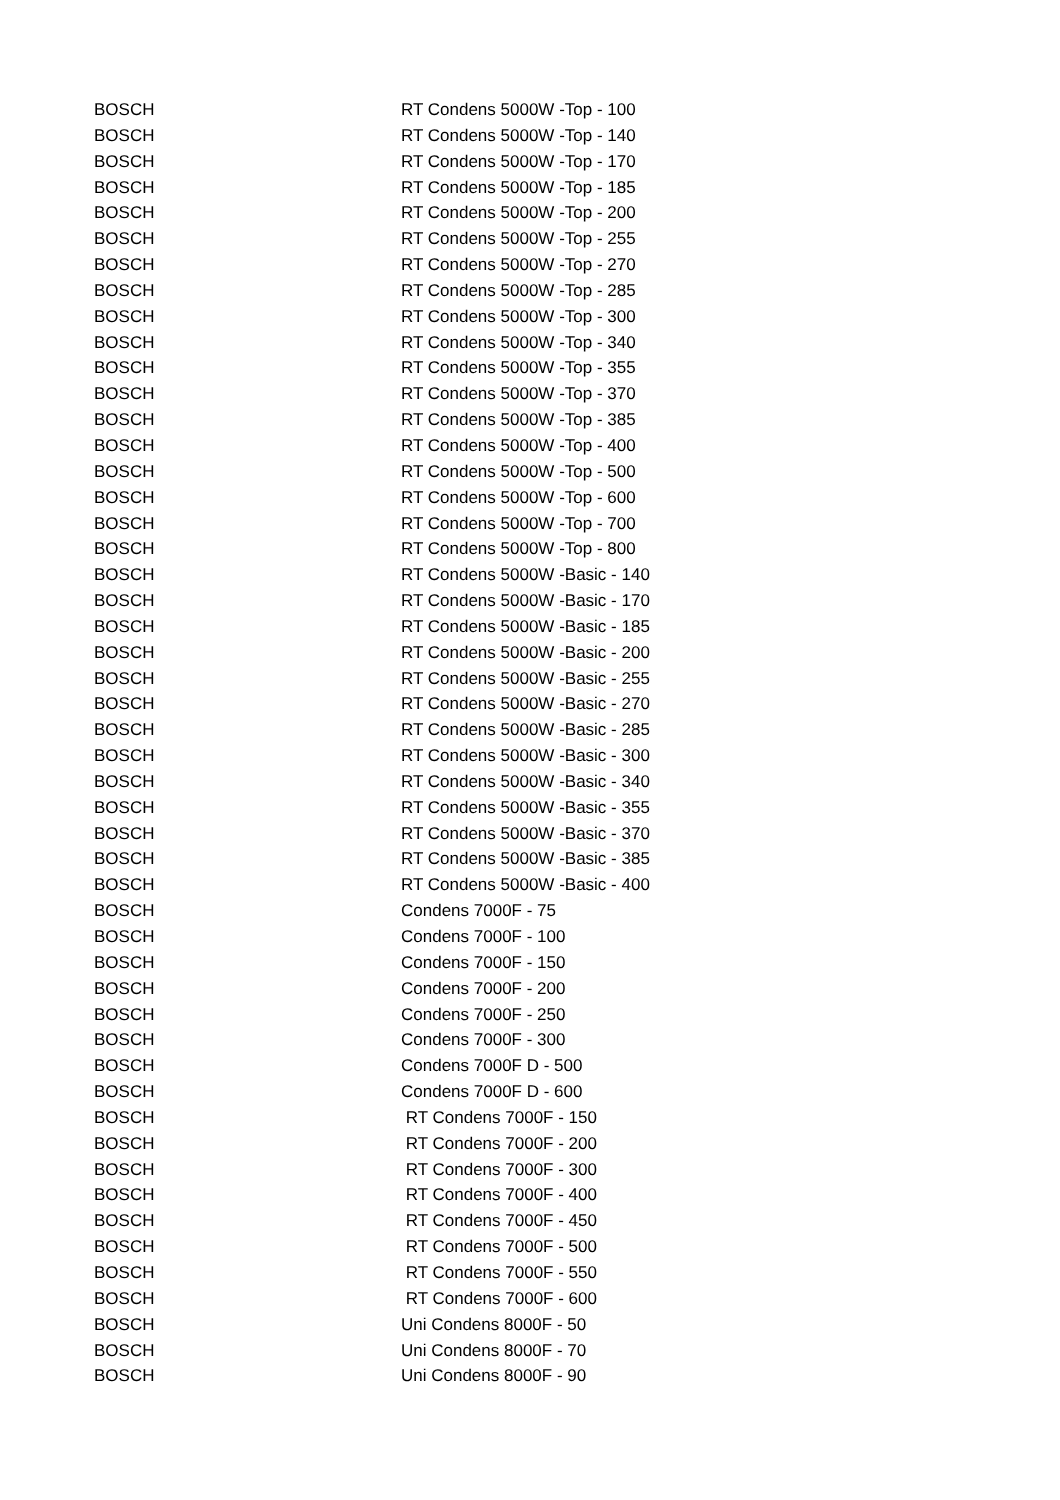| BOSCH | RT Condens 5000W -Top - 100 |
| BOSCH | RT Condens 5000W -Top - 140 |
| BOSCH | RT Condens 5000W -Top - 170 |
| BOSCH | RT Condens 5000W -Top - 185 |
| BOSCH | RT Condens 5000W -Top - 200 |
| BOSCH | RT Condens 5000W -Top - 255 |
| BOSCH | RT Condens 5000W -Top - 270 |
| BOSCH | RT Condens 5000W -Top - 285 |
| BOSCH | RT Condens 5000W -Top - 300 |
| BOSCH | RT Condens 5000W -Top - 340 |
| BOSCH | RT Condens 5000W -Top - 355 |
| BOSCH | RT Condens 5000W -Top - 370 |
| BOSCH | RT Condens 5000W -Top - 385 |
| BOSCH | RT Condens 5000W -Top - 400 |
| BOSCH | RT Condens 5000W -Top - 500 |
| BOSCH | RT Condens 5000W -Top - 600 |
| BOSCH | RT Condens 5000W -Top - 700 |
| BOSCH | RT Condens 5000W -Top - 800 |
| BOSCH | RT Condens 5000W -Basic - 140 |
| BOSCH | RT Condens 5000W -Basic - 170 |
| BOSCH | RT Condens 5000W -Basic - 185 |
| BOSCH | RT Condens 5000W -Basic - 200 |
| BOSCH | RT Condens 5000W -Basic - 255 |
| BOSCH | RT Condens 5000W -Basic - 270 |
| BOSCH | RT Condens 5000W -Basic - 285 |
| BOSCH | RT Condens 5000W -Basic - 300 |
| BOSCH | RT Condens 5000W -Basic - 340 |
| BOSCH | RT Condens 5000W -Basic - 355 |
| BOSCH | RT Condens 5000W -Basic - 370 |
| BOSCH | RT Condens 5000W -Basic - 385 |
| BOSCH | RT Condens 5000W -Basic - 400 |
| BOSCH | Condens 7000F - 75 |
| BOSCH | Condens 7000F - 100 |
| BOSCH | Condens 7000F - 150 |
| BOSCH | Condens 7000F - 200 |
| BOSCH | Condens 7000F - 250 |
| BOSCH | Condens 7000F - 300 |
| BOSCH | Condens 7000F D - 500 |
| BOSCH | Condens 7000F D - 600 |
| BOSCH | RT Condens 7000F - 150 |
| BOSCH | RT Condens 7000F - 200 |
| BOSCH | RT Condens 7000F - 300 |
| BOSCH | RT Condens 7000F - 400 |
| BOSCH | RT Condens 7000F - 450 |
| BOSCH | RT Condens 7000F - 500 |
| BOSCH | RT Condens 7000F - 550 |
| BOSCH | RT Condens 7000F - 600 |
| BOSCH | Uni Condens 8000F - 50 |
| BOSCH | Uni Condens 8000F - 70 |
| BOSCH | Uni Condens 8000F - 90 |